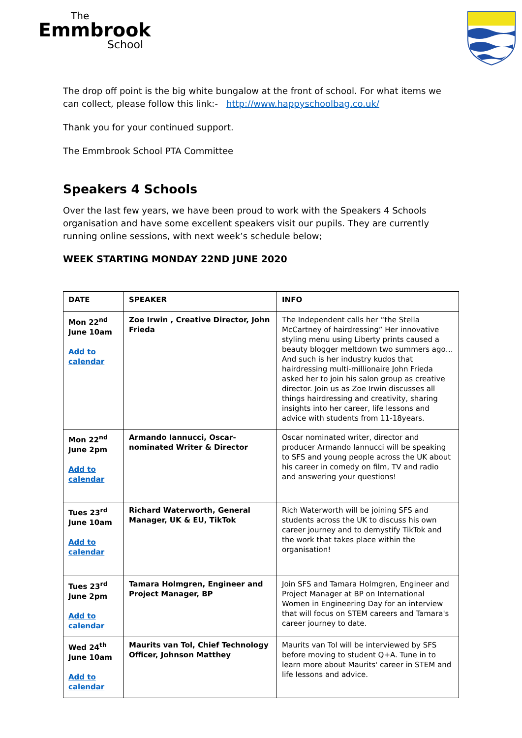The
Emmbrook
School
The drop off point is the big white bungalow at the front of school. For what items we can collect, please follow this link:- http://www.happyschoolbag.co.uk/
Thank you for your continued support.
The Emmbrook School PTA Committee
Speakers 4 Schools
Over the last few years, we have been proud to work with the Speakers 4 Schools organisation and have some excellent speakers visit our pupils. They are currently running online sessions, with next week’s schedule below;
WEEK STARTING MONDAY 22ND JUNE 2020
| DATE | SPEAKER | INFO |
| --- | --- | --- |
| Mon 22<sup>nd</sup> June 10am Add to calendar | Zoe Irwin , Creative Director, John Frieda | The Independent calls her “the Stella McCartney of hairdressing” Her innovative styling menu using Liberty prints caused a beauty blogger meltdown two summers ago… And such is her industry kudos that hairdressing multi-millionaire John Frieda asked her to join his salon group as creative director. Join us as Zoe Irwin discusses all things hairdressing and creativity, sharing insights into her career, life lessons and advice with students from 11-18years. |
| Mon 22<sup>nd</sup> June 2pm Add to calendar | Armando Iannucci, Oscar-nominated Writer & Director | Oscar nominated writer, director and producer Armando Iannucci will be speaking to SFS and young people across the UK about his career in comedy on film, TV and radio and answering your questions! |
| Tues 23<sup>rd</sup> June 10am Add to calendar | Richard Waterworth, General Manager, UK & EU, TikTok | Rich Waterworth will be joining SFS and students across the UK to discuss his own career journey and to demystify TikTok and the work that takes place within the organisation! |
| Tues 23<sup>rd</sup> June 2pm Add to calendar | Tamara Holmgren, Engineer and Project Manager, BP | Join SFS and Tamara Holmgren, Engineer and Project Manager at BP on International Women in Engineering Day for an interview that will focus on STEM careers and Tamara's career journey to date. |
| Wed 24<sup>th</sup> June 10am Add to calendar | Maurits van Tol, Chief Technology Officer, Johnson Matthey | Maurits van Tol will be interviewed by SFS before moving to student Q+A. Tune in to learn more about Maurits' career in STEM and life lessons and advice. |